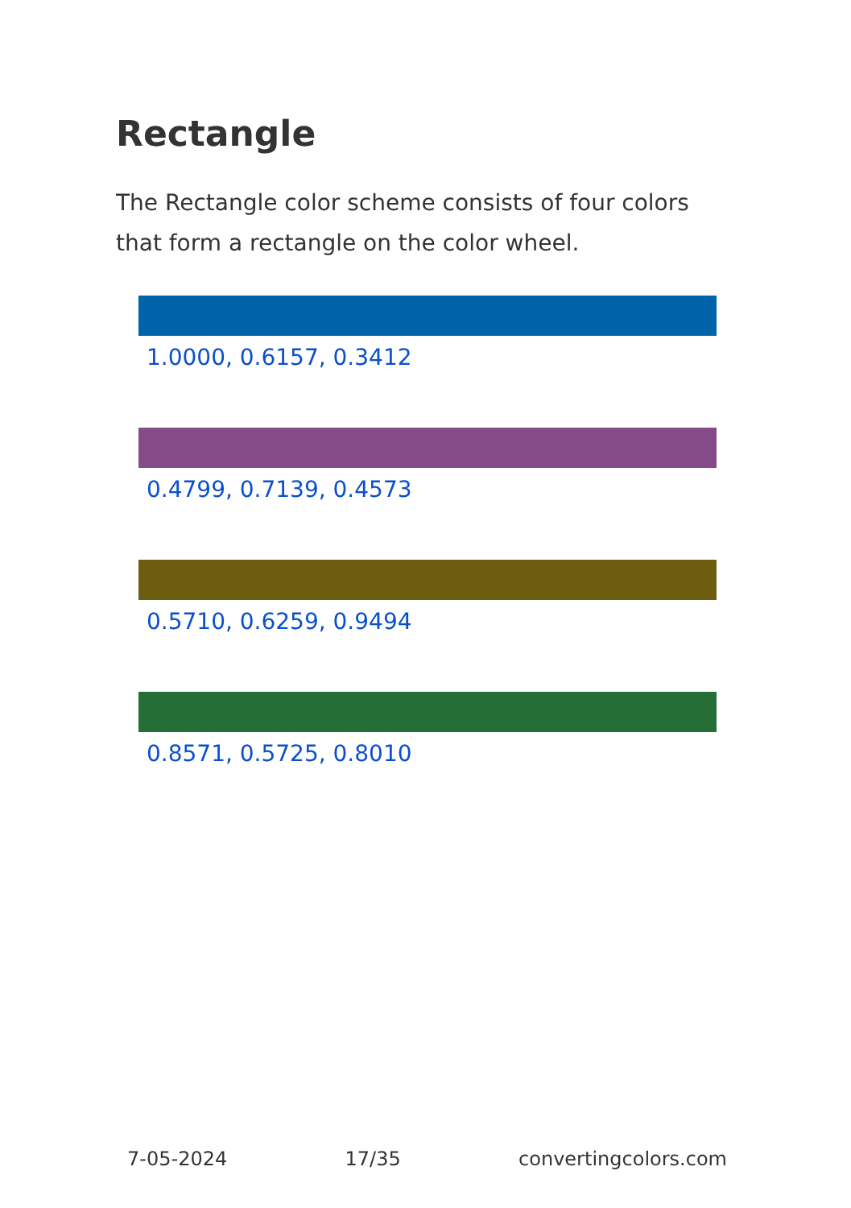Rectangle
The Rectangle color scheme consists of four colors that form a rectangle on the color wheel.
1.0000, 0.6157, 0.3412
0.4799, 0.7139, 0.4573
0.5710, 0.6259, 0.9494
0.8571, 0.5725, 0.8010
7-05-2024 17/35 convertingcolors.com